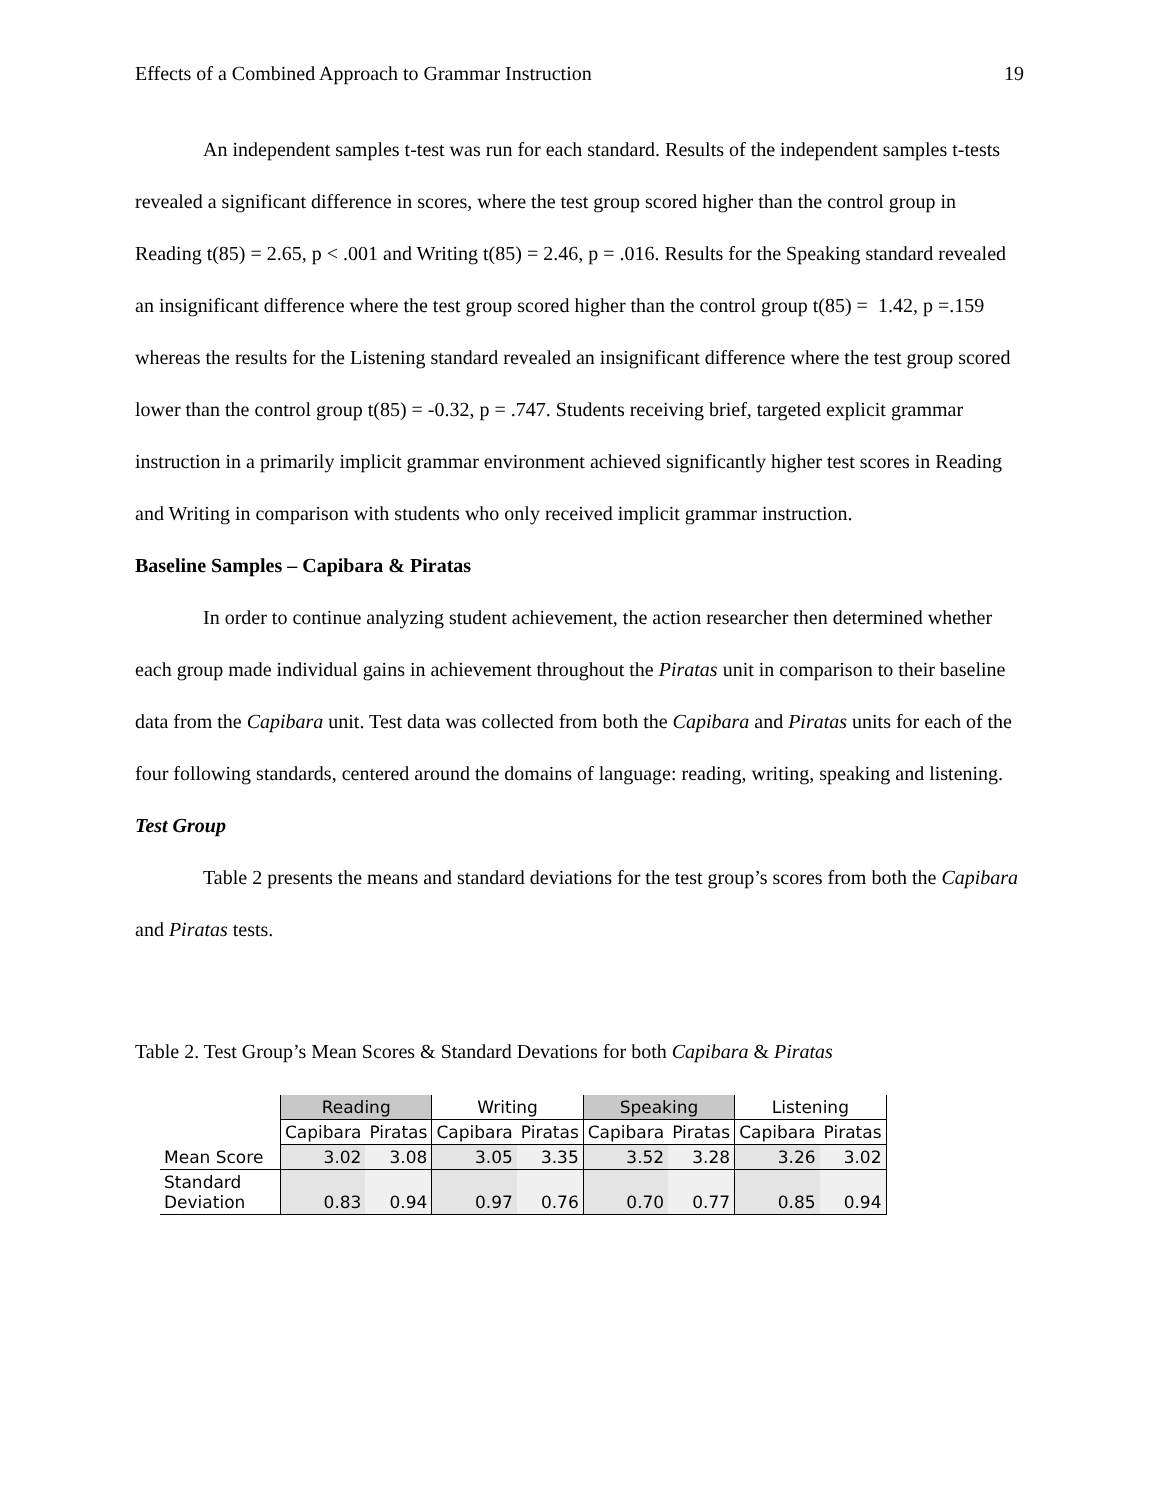Effects of a Combined Approach to Grammar Instruction 19
An independent samples t-test was run for each standard. Results of the independent samples t-tests revealed a significant difference in scores, where the test group scored higher than the control group in Reading t(85) = 2.65, p < .001 and Writing t(85) = 2.46, p = .016. Results for the Speaking standard revealed an insignificant difference where the test group scored higher than the control group t(85) = 1.42, p =.159 whereas the results for the Listening standard revealed an insignificant difference where the test group scored lower than the control group t(85) = -0.32, p = .747. Students receiving brief, targeted explicit grammar instruction in a primarily implicit grammar environment achieved significantly higher test scores in Reading and Writing in comparison with students who only received implicit grammar instruction.
Baseline Samples – Capibara & Piratas
In order to continue analyzing student achievement, the action researcher then determined whether each group made individual gains in achievement throughout the Piratas unit in comparison to their baseline data from the Capibara unit. Test data was collected from both the Capibara and Piratas units for each of the four following standards, centered around the domains of language: reading, writing, speaking and listening.
Test Group
Table 2 presents the means and standard deviations for the test group’s scores from both the Capibara and Piratas tests.
Table 2. Test Group’s Mean Scores & Standard Devations for both Capibara & Piratas
| | Reading | | Writing | | Speaking | | Listening | |
| --- | --- | --- | --- | --- | --- | --- | --- | --- |
| | Capibara | Piratas | Capibara | Piratas | Capibara | Piratas | Capibara | Piratas |
| Mean Score | 3.02 | 3.08 | 3.05 | 3.35 | 3.52 | 3.28 | 3.26 | 3.02 |
| Standard Deviation | 0.83 | 0.94 | 0.97 | 0.76 | 0.70 | 0.77 | 0.85 | 0.94 |